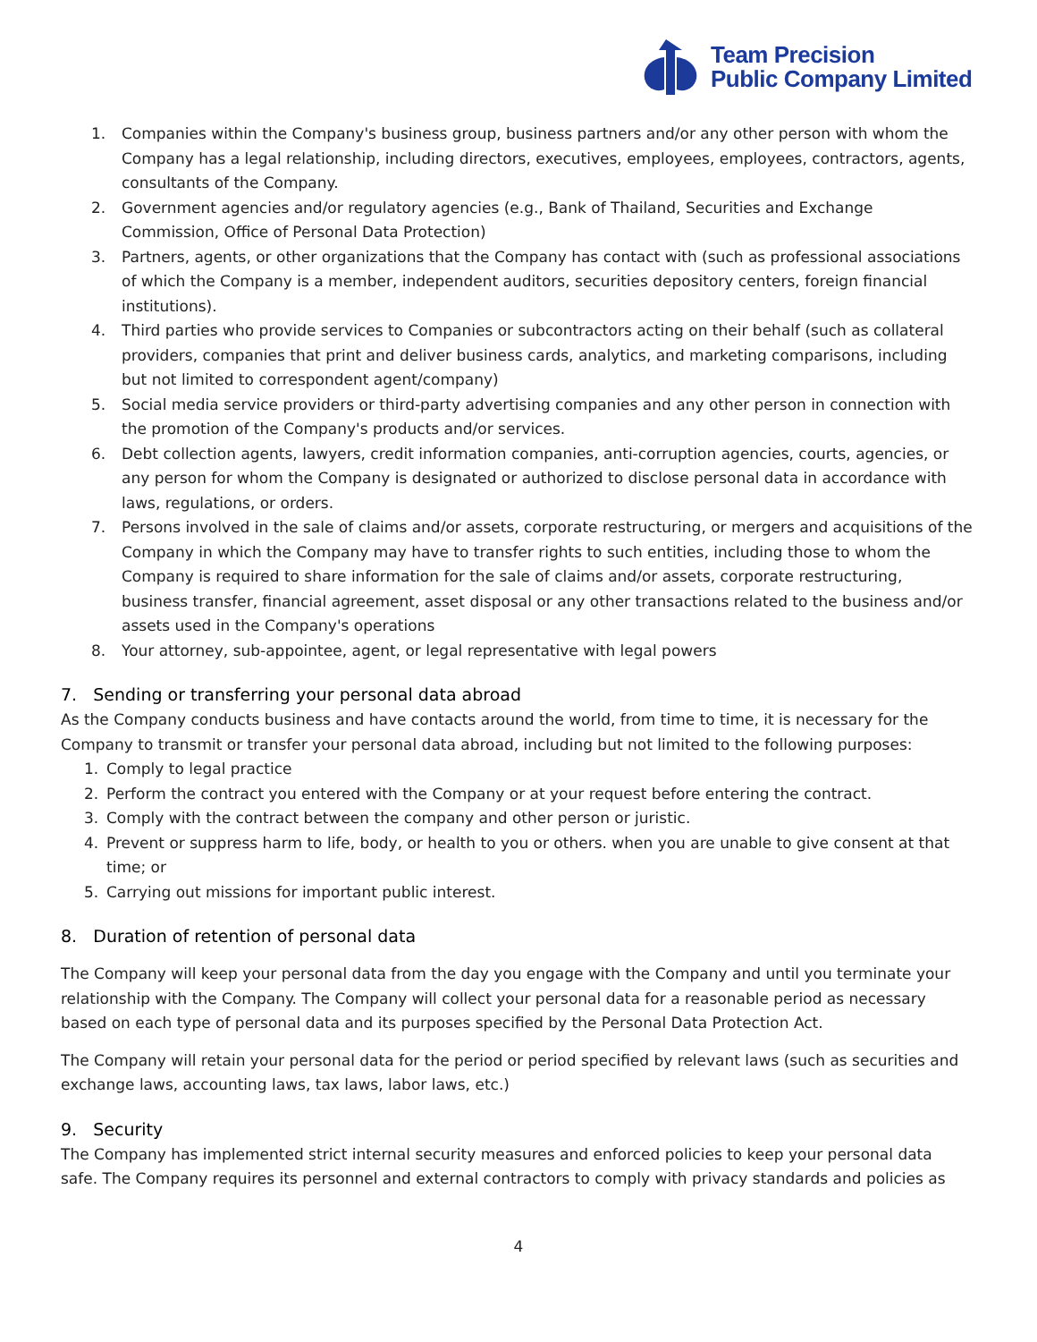Team Precision
Public Company Limited
1. Companies within the Company's business group, business partners and/or any other person with whom the Company has a legal relationship, including directors, executives, employees, employees, contractors, agents, consultants of the Company.
2. Government agencies and/or regulatory agencies (e.g., Bank of Thailand, Securities and Exchange Commission, Office of Personal Data Protection)
3. Partners, agents, or other organizations that the Company has contact with (such as professional associations of which the Company is a member, independent auditors, securities depository centers, foreign financial institutions).
4. Third parties who provide services to Companies or subcontractors acting on their behalf (such as collateral providers, companies that print and deliver business cards, analytics, and marketing comparisons, including but not limited to correspondent agent/company)
5. Social media service providers or third-party advertising companies and any other person in connection with the promotion of the Company's products and/or services.
6. Debt collection agents, lawyers, credit information companies, anti-corruption agencies, courts, agencies, or any person for whom the Company is designated or authorized to disclose personal data in accordance with laws, regulations, or orders.
7. Persons involved in the sale of claims and/or assets, corporate restructuring, or mergers and acquisitions of the Company in which the Company may have to transfer rights to such entities, including those to whom the Company is required to share information for the sale of claims and/or assets, corporate restructuring, business transfer, financial agreement, asset disposal or any other transactions related to the business and/or assets used in the Company's operations
8. Your attorney, sub-appointee, agent, or legal representative with legal powers
7. Sending or transferring your personal data abroad
As the Company conducts business and have contacts around the world, from time to time, it is necessary for the Company to transmit or transfer your personal data abroad, including but not limited to the following purposes:
1. Comply to legal practice
2. Perform the contract you entered with the Company or at your request before entering the contract.
3. Comply with the contract between the company and other person or juristic.
4. Prevent or suppress harm to life, body, or health to you or others. when you are unable to give consent at that time; or
5. Carrying out missions for important public interest.
8. Duration of retention of personal data
The Company will keep your personal data from the day you engage with the Company and until you terminate your relationship with the Company. The Company will collect your personal data for a reasonable period as necessary based on each type of personal data and its purposes specified by the Personal Data Protection Act.
The Company will retain your personal data for the period or period specified by relevant laws (such as securities and exchange laws, accounting laws, tax laws, labor laws, etc.)
9. Security
The Company has implemented strict internal security measures and enforced policies to keep your personal data safe. The Company requires its personnel and external contractors to comply with privacy standards and policies as
4